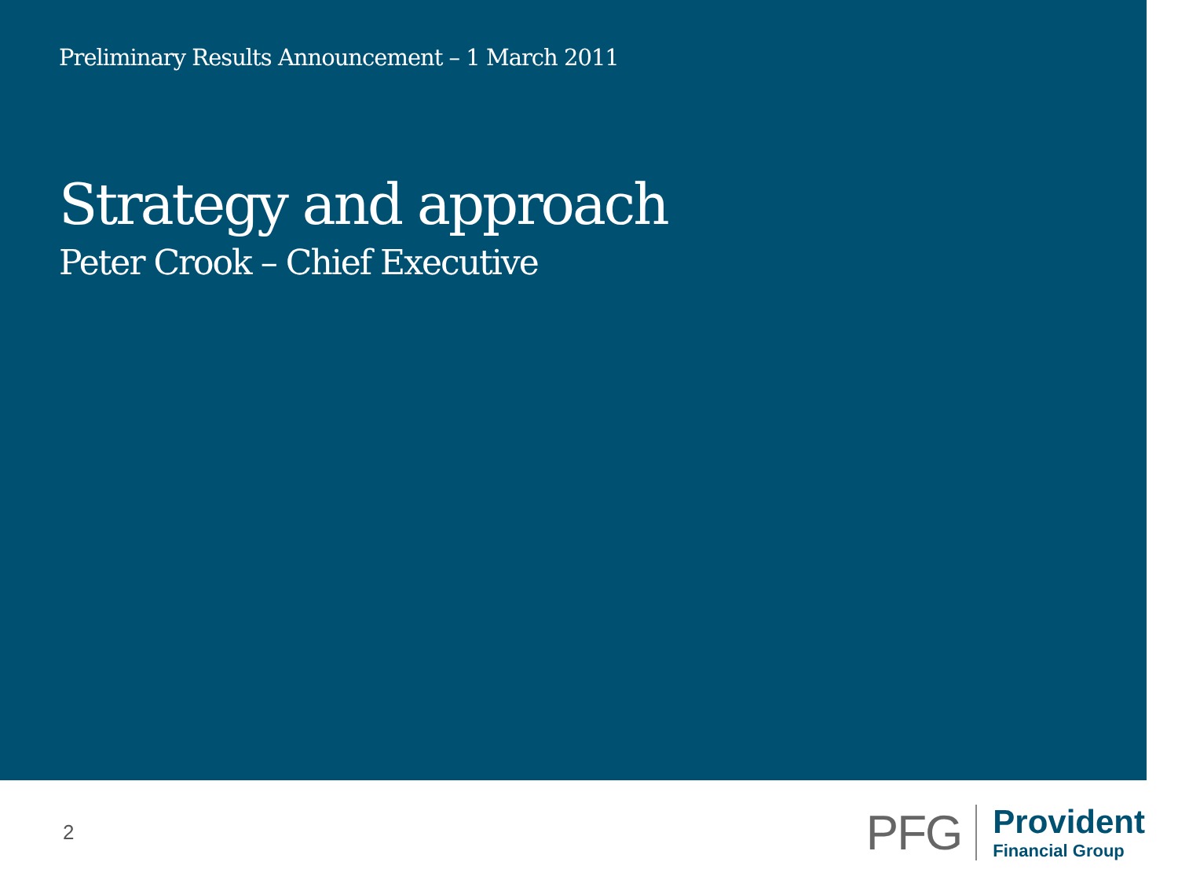Preliminary Results Announcement – 1 March 2011
Strategy and approach
Peter Crook – Chief Executive
2
PFG
Provident
Financial Group